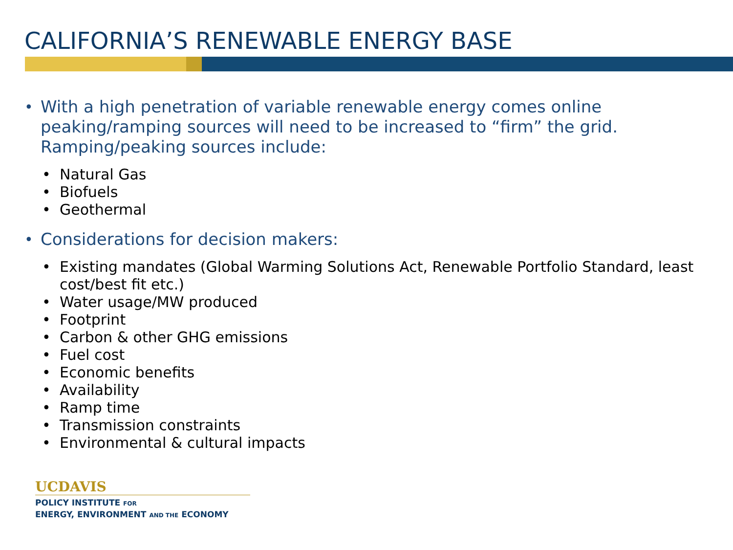CALIFORNIA’S RENEWABLE ENERGY BASE
• With a high penetration of variable renewable energy comes online peaking/ramping sources will need to be increased to “firm” the grid. Ramping/peaking sources include:
• Natural Gas
• Biofuels
• Geothermal
• Considerations for decision makers:
• Existing mandates (Global Warming Solutions Act, Renewable Portfolio Standard, least cost/best fit etc.)
• Water usage/MW produced
• Footprint
• Carbon & other GHG emissions
• Fuel cost
• Economic benefits
• Availability
• Ramp time
• Transmission constraints
• Environmental & cultural impacts
UCDAVIS
POLICY INSTITUTE FOR
ENERGY, ENVIRONMENT AND THE ECONOMY